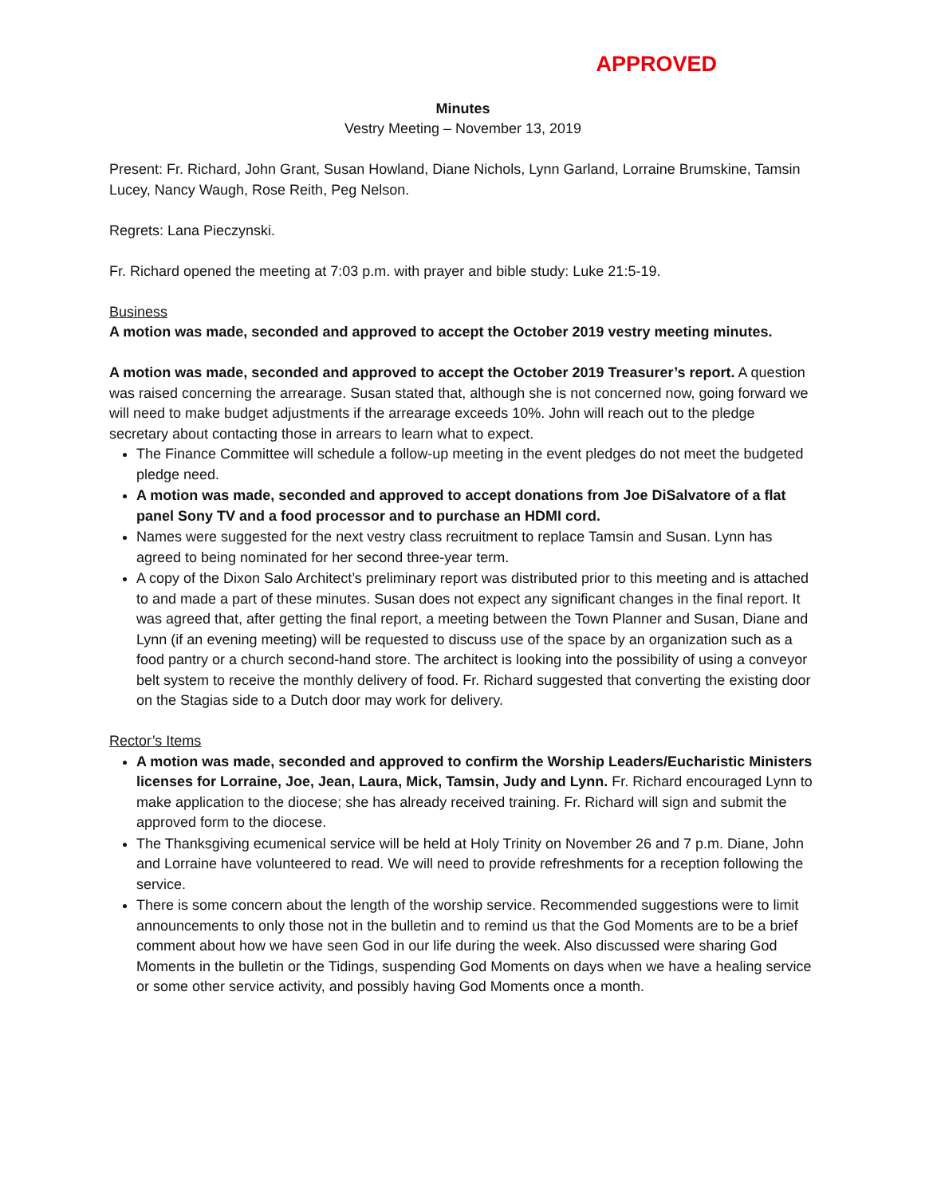APPROVED
Minutes
Vestry Meeting – November 13, 2019
Present: Fr. Richard, John Grant, Susan Howland, Diane Nichols, Lynn Garland, Lorraine Brumskine, Tamsin Lucey, Nancy Waugh, Rose Reith, Peg Nelson.
Regrets: Lana Pieczynski.
Fr. Richard opened the meeting at 7:03 p.m. with prayer and bible study: Luke 21:5-19.
Business
A motion was made, seconded and approved to accept the October 2019 vestry meeting minutes.
A motion was made, seconded and approved to accept the October 2019 Treasurer’s report. A question was raised concerning the arrearage. Susan stated that, although she is not concerned now, going forward we will need to make budget adjustments if the arrearage exceeds 10%. John will reach out to the pledge secretary about contacting those in arrears to learn what to expect.
The Finance Committee will schedule a follow-up meeting in the event pledges do not meet the budgeted pledge need.
A motion was made, seconded and approved to accept donations from Joe DiSalvatore of a flat panel Sony TV and a food processor and to purchase an HDMI cord.
Names were suggested for the next vestry class recruitment to replace Tamsin and Susan. Lynn has agreed to being nominated for her second three-year term.
A copy of the Dixon Salo Architect’s preliminary report was distributed prior to this meeting and is attached to and made a part of these minutes. Susan does not expect any significant changes in the final report. It was agreed that, after getting the final report, a meeting between the Town Planner and Susan, Diane and Lynn (if an evening meeting) will be requested to discuss use of the space by an organization such as a food pantry or a church second-hand store. The architect is looking into the possibility of using a conveyor belt system to receive the monthly delivery of food. Fr. Richard suggested that converting the existing door on the Stagias side to a Dutch door may work for delivery.
Rector’s Items
A motion was made, seconded and approved to confirm the Worship Leaders/Eucharistic Ministers licenses for Lorraine, Joe, Jean, Laura, Mick, Tamsin, Judy and Lynn. Fr. Richard encouraged Lynn to make application to the diocese; she has already received training. Fr. Richard will sign and submit the approved form to the diocese.
The Thanksgiving ecumenical service will be held at Holy Trinity on November 26 and 7 p.m. Diane, John and Lorraine have volunteered to read. We will need to provide refreshments for a reception following the service.
There is some concern about the length of the worship service. Recommended suggestions were to limit announcements to only those not in the bulletin and to remind us that the God Moments are to be a brief comment about how we have seen God in our life during the week. Also discussed were sharing God Moments in the bulletin or the Tidings, suspending God Moments on days when we have a healing service or some other service activity, and possibly having God Moments once a month.